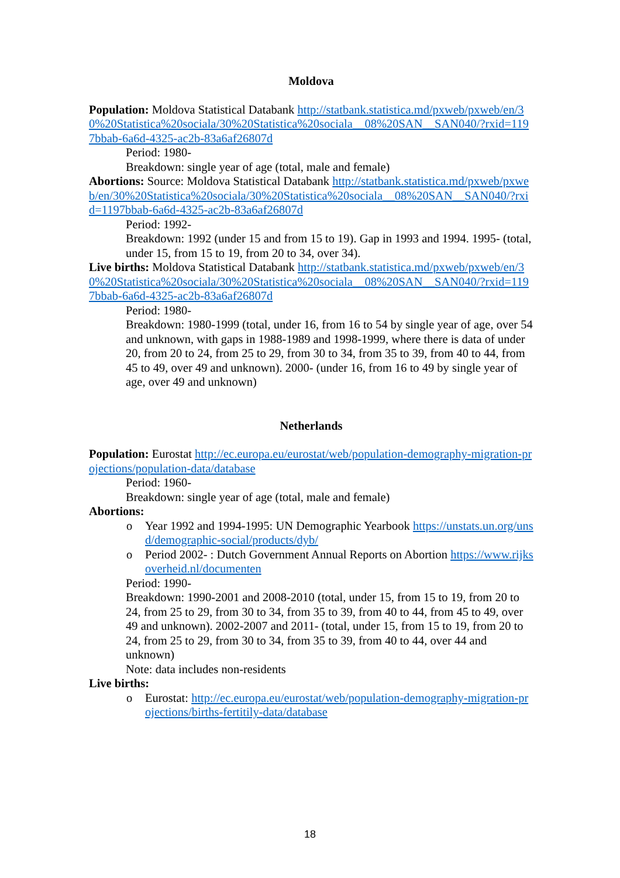Moldova
Population: Moldova Statistical Databank http://statbank.statistica.md/pxweb/pxweb/en/30%20Statistica%20sociala/30%20Statistica%20sociala__08%20SAN__SAN040/?rxid=1197bbab-6a6d-4325-ac2b-83a6af26807d
Period: 1980-
Breakdown: single year of age (total, male and female)
Abortions: Source: Moldova Statistical Databank http://statbank.statistica.md/pxweb/pxweb/en/30%20Statistica%20sociala/30%20Statistica%20sociala__08%20SAN__SAN040/?rxid=1197bbab-6a6d-4325-ac2b-83a6af26807d
Period: 1992-
Breakdown: 1992 (under 15 and from 15 to 19). Gap in 1993 and 1994. 1995- (total, under 15, from 15 to 19, from 20 to 34, over 34).
Live births: Moldova Statistical Databank http://statbank.statistica.md/pxweb/pxweb/en/30%20Statistica%20sociala/30%20Statistica%20sociala__08%20SAN__SAN040/?rxid=1197bbab-6a6d-4325-ac2b-83a6af26807d
Period: 1980-
Breakdown: 1980-1999 (total, under 16, from 16 to 54 by single year of age, over 54 and unknown, with gaps in 1988-1989 and 1998-1999, where there is data of under 20, from 20 to 24, from 25 to 29, from 30 to 34, from 35 to 39, from 40 to 44, from 45 to 49, over 49 and unknown). 2000- (under 16, from 16 to 49 by single year of age, over 49 and unknown)
Netherlands
Population: Eurostat http://ec.europa.eu/eurostat/web/population-demography-migration-projections/population-data/database
Period: 1960-
Breakdown: single year of age (total, male and female)
Abortions:
o Year 1992 and 1994-1995: UN Demographic Yearbook https://unstats.un.org/unsd/demographic-social/products/dyb/
o Period 2002- : Dutch Government Annual Reports on Abortion https://www.rijksoverheid.nl/documenten
Period: 1990-
Breakdown: 1990-2001 and 2008-2010 (total, under 15, from 15 to 19, from 20 to 24, from 25 to 29, from 30 to 34, from 35 to 39, from 40 to 44, from 45 to 49, over 49 and unknown). 2002-2007 and 2011- (total, under 15, from 15 to 19, from 20 to 24, from 25 to 29, from 30 to 34, from 35 to 39, from 40 to 44, over 44 and unknown)
Note: data includes non-residents
Live births:
o Eurostat: http://ec.europa.eu/eurostat/web/population-demography-migration-projections/births-fertitily-data/database
18